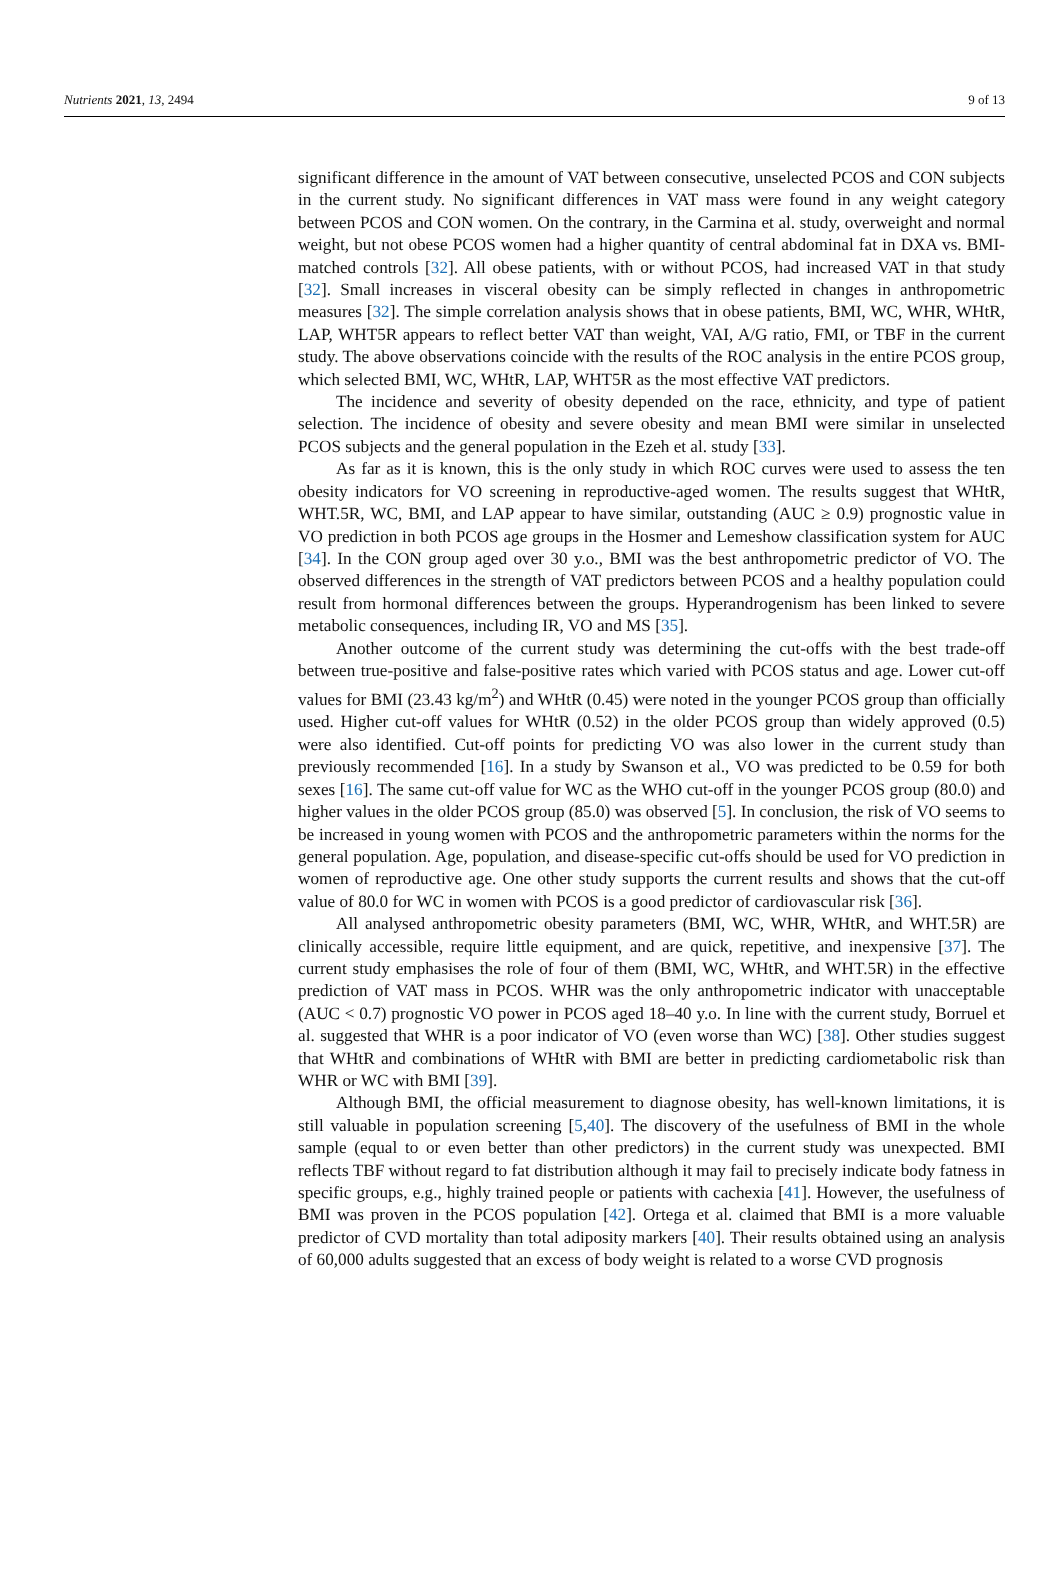Nutrients 2021, 13, 2494 9 of 13
significant difference in the amount of VAT between consecutive, unselected PCOS and CON subjects in the current study. No significant differences in VAT mass were found in any weight category between PCOS and CON women. On the contrary, in the Carmina et al. study, overweight and normal weight, but not obese PCOS women had a higher quantity of central abdominal fat in DXA vs. BMI-matched controls [32]. All obese patients, with or without PCOS, had increased VAT in that study [32]. Small increases in visceral obesity can be simply reflected in changes in anthropometric measures [32]. The simple correlation analysis shows that in obese patients, BMI, WC, WHR, WHtR, LAP, WHT5R appears to reflect better VAT than weight, VAI, A/G ratio, FMI, or TBF in the current study. The above observations coincide with the results of the ROC analysis in the entire PCOS group, which selected BMI, WC, WHtR, LAP, WHT5R as the most effective VAT predictors.
The incidence and severity of obesity depended on the race, ethnicity, and type of patient selection. The incidence of obesity and severe obesity and mean BMI were similar in unselected PCOS subjects and the general population in the Ezeh et al. study [33].
As far as it is known, this is the only study in which ROC curves were used to assess the ten obesity indicators for VO screening in reproductive-aged women. The results suggest that WHtR, WHT.5R, WC, BMI, and LAP appear to have similar, outstanding (AUC ≥ 0.9) prognostic value in VO prediction in both PCOS age groups in the Hosmer and Lemeshow classification system for AUC [34]. In the CON group aged over 30 y.o., BMI was the best anthropometric predictor of VO. The observed differences in the strength of VAT predictors between PCOS and a healthy population could result from hormonal differences between the groups. Hyperandrogenism has been linked to severe metabolic consequences, including IR, VO and MS [35].
Another outcome of the current study was determining the cut-offs with the best trade-off between true-positive and false-positive rates which varied with PCOS status and age. Lower cut-off values for BMI (23.43 kg/m<sup>2</sup>) and WHtR (0.45) were noted in the younger PCOS group than officially used. Higher cut-off values for WHtR (0.52) in the older PCOS group than widely approved (0.5) were also identified. Cut-off points for predicting VO was also lower in the current study than previously recommended [16]. In a study by Swanson et al., VO was predicted to be 0.59 for both sexes [16]. The same cut-off value for WC as the WHO cut-off in the younger PCOS group (80.0) and higher values in the older PCOS group (85.0) was observed [5]. In conclusion, the risk of VO seems to be increased in young women with PCOS and the anthropometric parameters within the norms for the general population. Age, population, and disease-specific cut-offs should be used for VO prediction in women of reproductive age. One other study supports the current results and shows that the cut-off value of 80.0 for WC in women with PCOS is a good predictor of cardiovascular risk [36].
All analysed anthropometric obesity parameters (BMI, WC, WHR, WHtR, and WHT.5R) are clinically accessible, require little equipment, and are quick, repetitive, and inexpensive [37]. The current study emphasises the role of four of them (BMI, WC, WHtR, and WHT.5R) in the effective prediction of VAT mass in PCOS. WHR was the only anthropometric indicator with unacceptable (AUC < 0.7) prognostic VO power in PCOS aged 18–40 y.o. In line with the current study, Borruel et al. suggested that WHR is a poor indicator of VO (even worse than WC) [38]. Other studies suggest that WHtR and combinations of WHtR with BMI are better in predicting cardiometabolic risk than WHR or WC with BMI [39].
Although BMI, the official measurement to diagnose obesity, has well-known limitations, it is still valuable in population screening [5,40]. The discovery of the usefulness of BMI in the whole sample (equal to or even better than other predictors) in the current study was unexpected. BMI reflects TBF without regard to fat distribution although it may fail to precisely indicate body fatness in specific groups, e.g., highly trained people or patients with cachexia [41]. However, the usefulness of BMI was proven in the PCOS population [42]. Ortega et al. claimed that BMI is a more valuable predictor of CVD mortality than total adiposity markers [40]. Their results obtained using an analysis of 60,000 adults suggested that an excess of body weight is related to a worse CVD prognosis